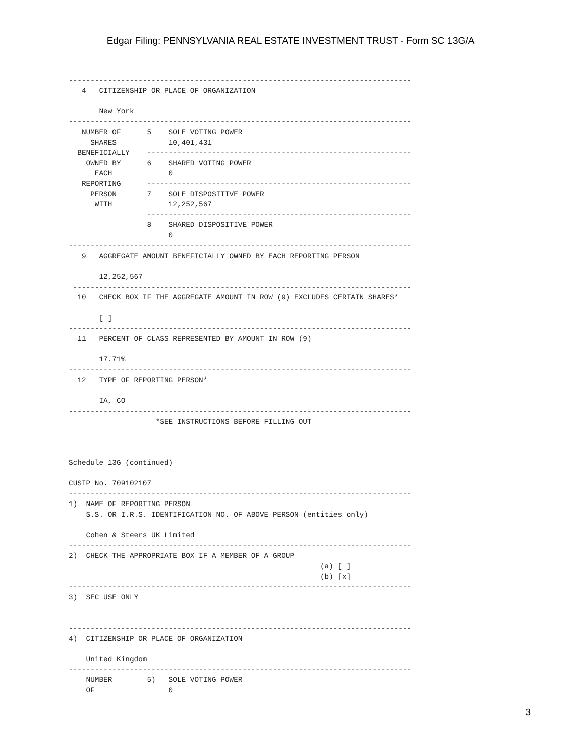Edgar Filing: PENNSYLVANIA REAL ESTATE INVESTMENT TRUST - Form SC 13G/A
-------------------------------------------------------------------------------
   4   CITIZENSHIP OR PLACE OF ORGANIZATION

       New York
-------------------------------------------------------------------------------
   NUMBER OF      5    SOLE VOTING POWER
     SHARES            10,401,431
  BENEFICIALLY    -------------------------------------------------------------
    OWNED BY      6    SHARED VOTING POWER
      EACH             0
   REPORTING      -------------------------------------------------------------
     PERSON       7    SOLE DISPOSITIVE POWER
      WITH             12,252,567
                  -------------------------------------------------------------
                  8    SHARED DISPOSITIVE POWER
                       0
-------------------------------------------------------------------------------
   9   AGGREGATE AMOUNT BENEFICIALLY OWNED BY EACH REPORTING PERSON

       12,252,567
 ------------------------------------------------------------------------------
  10   CHECK BOX IF THE AGGREGATE AMOUNT IN ROW (9) EXCLUDES CERTAIN SHARES*

       [ ]
-------------------------------------------------------------------------------
  11   PERCENT OF CLASS REPRESENTED BY AMOUNT IN ROW (9)

       17.71%
-------------------------------------------------------------------------------
  12   TYPE OF REPORTING PERSON*

       IA, CO
-------------------------------------------------------------------------------
                    *SEE INSTRUCTIONS BEFORE FILLING OUT



Schedule 13G (continued)

CUSIP No. 709102107
-------------------------------------------------------------------------------
1)  NAME OF REPORTING PERSON
    S.S. OR I.R.S. IDENTIFICATION NO. OF ABOVE PERSON (entities only)

    Cohen & Steers UK Limited
-------------------------------------------------------------------------------
2)  CHECK THE APPROPRIATE BOX IF A MEMBER OF A GROUP
                                                          (a) [ ]
                                                          (b) [x]
-------------------------------------------------------------------------------
3)  SEC USE ONLY


-------------------------------------------------------------------------------
4)  CITIZENSHIP OR PLACE OF ORGANIZATION

    United Kingdom
-------------------------------------------------------------------------------
    NUMBER        5)   SOLE VOTING POWER
    OF                 0
3